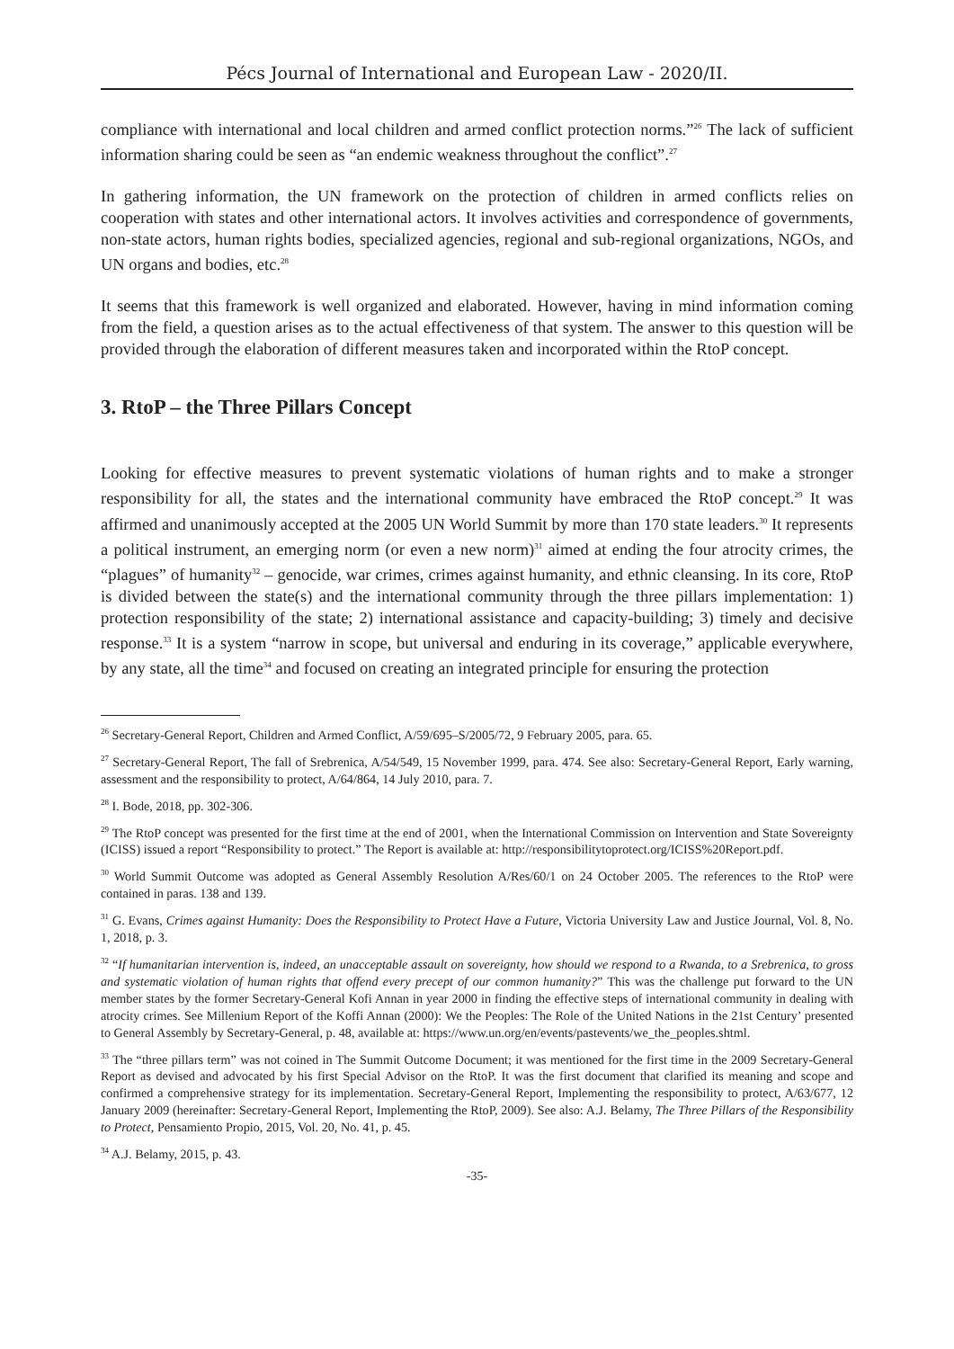Pécs Journal of International and European Law - 2020/II.
compliance with international and local children and armed conflict protection norms.”<sup>26</sup> The lack of sufficient information sharing could be seen as “an endemic weakness throughout the conflict”.<sup>27</sup>
In gathering information, the UN framework on the protection of children in armed conflicts relies on cooperation with states and other international actors. It involves activities and correspondence of governments, non-state actors, human rights bodies, specialized agencies, regional and sub-regional organizations, NGOs, and UN organs and bodies, etc.<sup>28</sup>
It seems that this framework is well organized and elaborated. However, having in mind information coming from the field, a question arises as to the actual effectiveness of that system. The answer to this question will be provided through the elaboration of different measures taken and incorporated within the RtoP concept.
3. RtoP – the Three Pillars Concept
Looking for effective measures to prevent systematic violations of human rights and to make a stronger responsibility for all, the states and the international community have embraced the RtoP concept.<sup>29</sup> It was affirmed and unanimously accepted at the 2005 UN World Summit by more than 170 state leaders.<sup>30</sup> It represents a political instrument, an emerging norm (or even a new norm)<sup>31</sup> aimed at ending the four atrocity crimes, the “plagues” of humanity<sup>32</sup> – genocide, war crimes, crimes against humanity, and ethnic cleansing. In its core, RtoP is divided between the state(s) and the international community through the three pillars implementation: 1) protection responsibility of the state; 2) international assistance and capacity-building; 3) timely and decisive response.<sup>33</sup> It is a system “narrow in scope, but universal and enduring in its coverage,” applicable everywhere, by any state, all the time<sup>34</sup> and focused on creating an integrated principle for ensuring the protection
<sup>26</sup> Secretary-General Report, Children and Armed Conflict, A/59/695–S/2005/72, 9 February 2005, para. 65.
<sup>27</sup> Secretary-General Report, The fall of Srebrenica, A/54/549, 15 November 1999, para. 474. See also: Secretary-General Report, Early warning, assessment and the responsibility to protect, A/64/864, 14 July 2010, para. 7.
<sup>28</sup> I. Bode, 2018, pp. 302-306.
<sup>29</sup> The RtoP concept was presented for the first time at the end of 2001, when the International Commission on Intervention and State Sovereignty (ICISS) issued a report “Responsibility to protect.” The Report is available at: http://responsibilitytoprotect.org/ICISS%20Report.pdf.
<sup>30</sup> World Summit Outcome was adopted as General Assembly Resolution A/Res/60/1 on 24 October 2005. The references to the RtoP were contained in paras. 138 and 139.
<sup>31</sup> G. Evans, Crimes against Humanity: Does the Responsibility to Protect Have a Future, Victoria University Law and Justice Journal, Vol. 8, No. 1, 2018, p. 3.
<sup>32</sup> “If humanitarian intervention is, indeed, an unacceptable assault on sovereignty, how should we respond to a Rwanda, to a Srebrenica, to gross and systematic violation of human rights that offend every precept of our common humanity?” This was the challenge put forward to the UN member states by the former Secretary-General Kofi Annan in year 2000 in finding the effective steps of international community in dealing with atrocity crimes. See Millenium Report of the Koffi Annan (2000): We the Peoples: The Role of the United Nations in the 21st Century’ presented to General Assembly by Secretary-General, p. 48, available at: https://www.un.org/en/events/pastevents/we_the_peoples.shtml.
<sup>33</sup> The “three pillars term” was not coined in The Summit Outcome Document; it was mentioned for the first time in the 2009 Secretary-General Report as devised and advocated by his first Special Advisor on the RtoP. It was the first document that clarified its meaning and scope and confirmed a comprehensive strategy for its implementation. Secretary-General Report, Implementing the responsibility to protect, A/63/677, 12 January 2009 (hereinafter: Secretary-General Report, Implementing the RtoP, 2009). See also: A.J. Belamy, The Three Pillars of the Responsibility to Protect, Pensamiento Propio, 2015, Vol. 20, No. 41, p. 45.
<sup>34</sup> A.J. Belamy, 2015, p. 43.
-35-